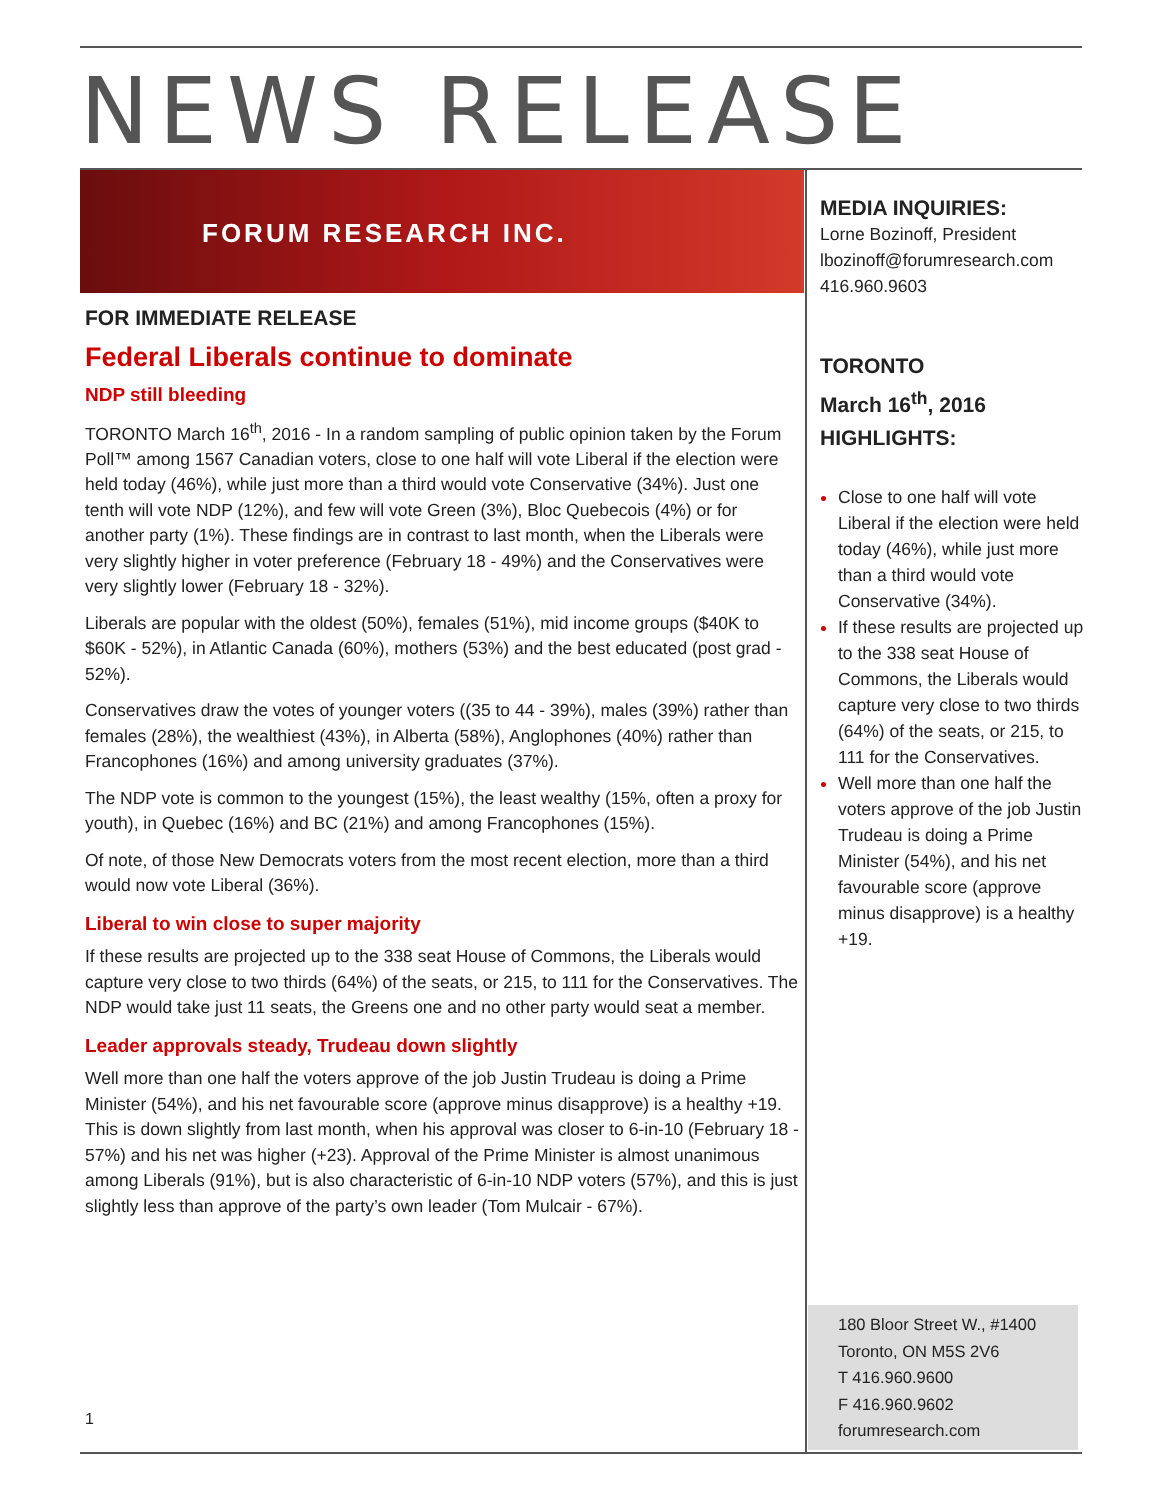NEWS RELEASE
FORUM RESEARCH INC.
FOR IMMEDIATE RELEASE
Federal Liberals continue to dominate
NDP still bleeding
TORONTO March 16<sup>th</sup>, 2016 - In a random sampling of public opinion taken by the Forum Poll™ among 1567 Canadian voters, close to one half will vote Liberal if the election were held today (46%), while just more than a third would vote Conservative (34%). Just one tenth will vote NDP (12%), and few will vote Green (3%), Bloc Quebecois (4%) or for another party (1%). These findings are in contrast to last month, when the Liberals were very slightly higher in voter preference (February 18 - 49%) and the Conservatives were very slightly lower (February 18 - 32%).
Liberals are popular with the oldest (50%), females (51%), mid income groups ($40K to $60K - 52%), in Atlantic Canada (60%), mothers (53%) and the best educated (post grad - 52%).
Conservatives draw the votes of younger voters ((35 to 44 - 39%), males (39%) rather than females (28%), the wealthiest (43%), in Alberta (58%), Anglophones (40%) rather than Francophones (16%) and among university graduates (37%).
The NDP vote is common to the youngest (15%), the least wealthy (15%, often a proxy for youth), in Quebec (16%) and BC (21%) and among Francophones (15%).
Of note, of those New Democrats voters from the most recent election, more than a third would now vote Liberal (36%).
Liberal to win close to super majority
If these results are projected up to the 338 seat House of Commons, the Liberals would capture very close to two thirds (64%) of the seats, or 215, to 111 for the Conservatives. The NDP would take just 11 seats, the Greens one and no other party would seat a member.
Leader approvals steady, Trudeau down slightly
Well more than one half the voters approve of the job Justin Trudeau is doing a Prime Minister (54%), and his net favourable score (approve minus disapprove) is a healthy +19. This is down slightly from last month, when his approval was closer to 6-in-10 (February 18 - 57%) and his net was higher (+23). Approval of the Prime Minister is almost unanimous among Liberals (91%), but is also characteristic of 6-in-10 NDP voters (57%), and this is just slightly less than approve of the party’s own leader (Tom Mulcair - 67%).
MEDIA INQUIRIES:
Lorne Bozinoff, President
lbozinoff@forumresearch.com
416.960.9603
TORONTO
March 16<sup>th</sup>, 2016
HIGHLIGHTS:
Close to one half will vote Liberal if the election were held today (46%), while just more than a third would vote Conservative (34%).
If these results are projected up to the 338 seat House of Commons, the Liberals would capture very close to two thirds (64%) of the seats, or 215, to 111 for the Conservatives.
Well more than one half the voters approve of the job Justin Trudeau is doing a Prime Minister (54%), and his net favourable score (approve minus disapprove) is a healthy +19.
180 Bloor Street W., #1400
Toronto, ON M5S 2V6
T 416.960.9600
F 416.960.9602
forumresearch.com
1